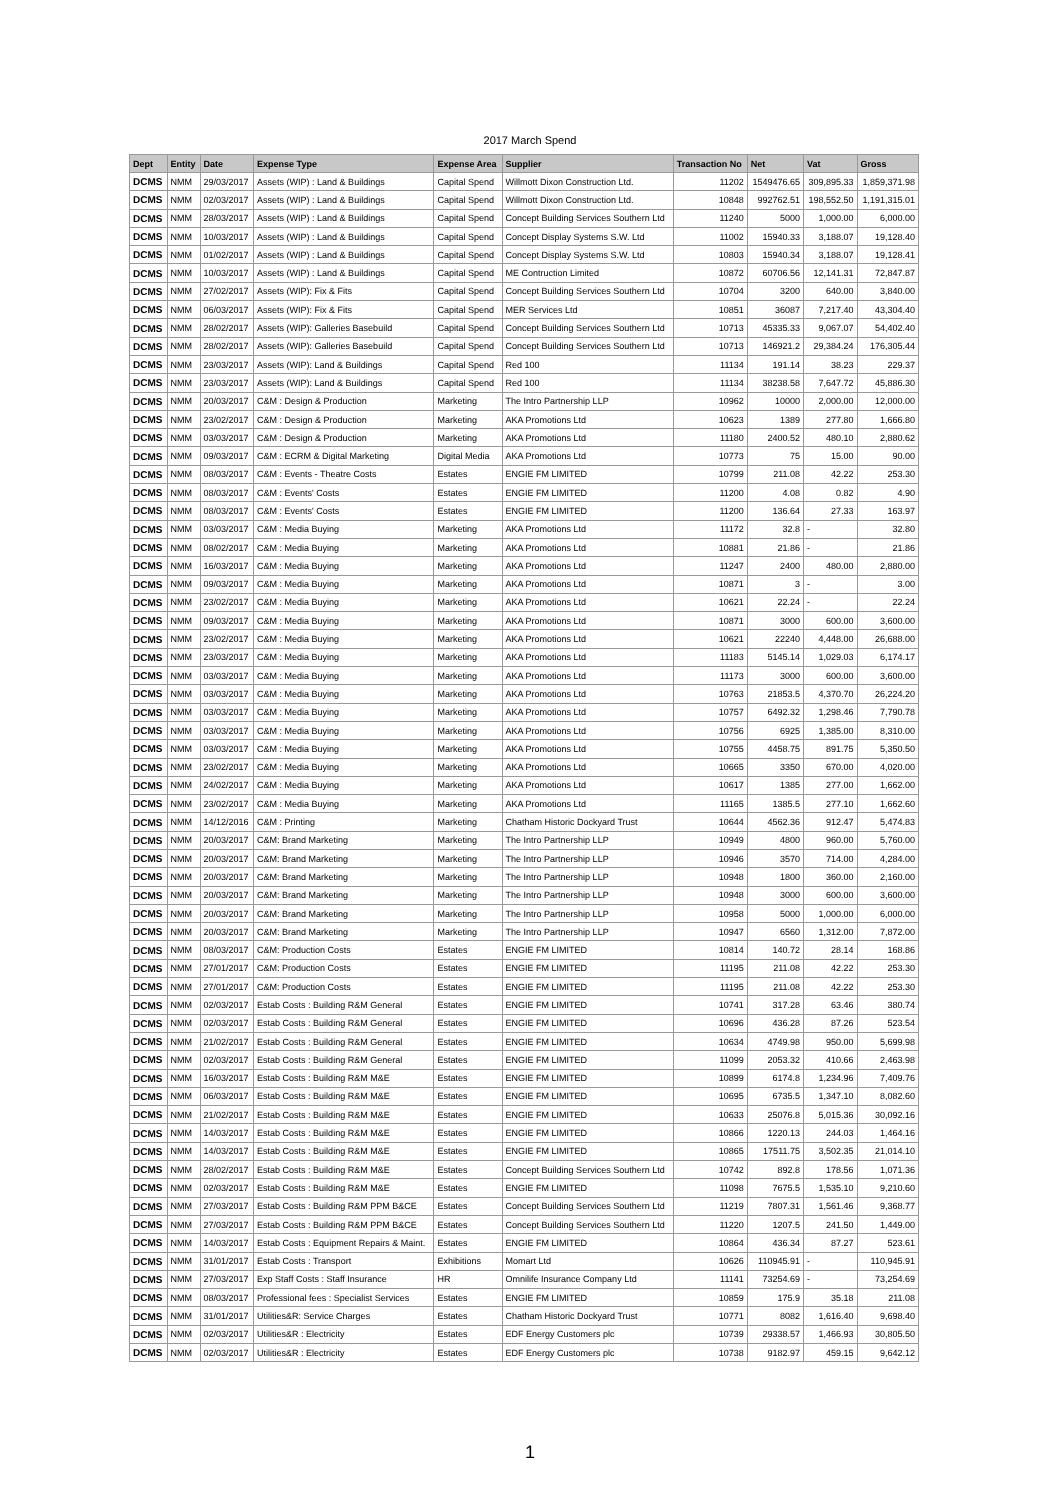2017 March Spend
| Dept | Entity | Date | Expense Type | Expense Area | Supplier | Transaction No | Net | Vat | Gross |
| --- | --- | --- | --- | --- | --- | --- | --- | --- | --- |
| DCMS | NMM | 29/03/2017 | Assets (WIP) : Land & Buildings | Capital Spend | Willmott Dixon Construction Ltd. | 11202 | 1549476.65 | 309,895.33 | 1,859,371.98 |
| DCMS | NMM | 02/03/2017 | Assets (WIP) : Land & Buildings | Capital Spend | Willmott Dixon Construction Ltd. | 10848 | 992762.51 | 198,552.50 | 1,191,315.01 |
| DCMS | NMM | 28/03/2017 | Assets (WIP) : Land & Buildings | Capital Spend | Concept Building Services Southern Ltd | 11240 | 5000 | 1,000.00 | 6,000.00 |
| DCMS | NMM | 10/03/2017 | Assets (WIP) : Land & Buildings | Capital Spend | Concept Display Systems S.W. Ltd | 11002 | 15940.33 | 3,188.07 | 19,128.40 |
| DCMS | NMM | 01/02/2017 | Assets (WIP) : Land & Buildings | Capital Spend | Concept Display Systems S.W. Ltd | 10803 | 15940.34 | 3,188.07 | 19,128.41 |
| DCMS | NMM | 10/03/2017 | Assets (WIP) : Land & Buildings | Capital Spend | ME Contruction Limited | 10872 | 60706.56 | 12,141.31 | 72,847.87 |
| DCMS | NMM | 27/02/2017 | Assets (WIP): Fix & Fits | Capital Spend | Concept Building Services Southern Ltd | 10704 | 3200 | 640.00 | 3,840.00 |
| DCMS | NMM | 06/03/2017 | Assets (WIP): Fix & Fits | Capital Spend | MER Services Ltd | 10851 | 36087 | 7,217.40 | 43,304.40 |
| DCMS | NMM | 28/02/2017 | Assets (WIP): Galleries Basebuild | Capital Spend | Concept Building Services Southern Ltd | 10713 | 45335.33 | 9,067.07 | 54,402.40 |
| DCMS | NMM | 28/02/2017 | Assets (WIP): Galleries Basebuild | Capital Spend | Concept Building Services Southern Ltd | 10713 | 146921.2 | 29,384.24 | 176,305.44 |
| DCMS | NMM | 23/03/2017 | Assets (WIP): Land & Buildings | Capital Spend | Red 100 | 11134 | 191.14 | 38.23 | 229.37 |
| DCMS | NMM | 23/03/2017 | Assets (WIP): Land & Buildings | Capital Spend | Red 100 | 11134 | 38238.58 | 7,647.72 | 45,886.30 |
| DCMS | NMM | 20/03/2017 | C&M : Design & Production | Marketing | The Intro Partnership LLP | 10962 | 10000 | 2,000.00 | 12,000.00 |
| DCMS | NMM | 23/02/2017 | C&M : Design & Production | Marketing | AKA Promotions Ltd | 10623 | 1389 | 277.80 | 1,666.80 |
| DCMS | NMM | 03/03/2017 | C&M : Design & Production | Marketing | AKA Promotions Ltd | 11180 | 2400.52 | 480.10 | 2,880.62 |
| DCMS | NMM | 09/03/2017 | C&M : ECRM & Digital Marketing | Digital Media | AKA Promotions Ltd | 10773 | 75 | 15.00 | 90.00 |
| DCMS | NMM | 08/03/2017 | C&M : Events - Theatre Costs | Estates | ENGIE FM LIMITED | 10799 | 211.08 | 42.22 | 253.30 |
| DCMS | NMM | 08/03/2017 | C&M : Events' Costs | Estates | ENGIE FM LIMITED | 11200 | 4.08 | 0.82 | 4.90 |
| DCMS | NMM | 08/03/2017 | C&M : Events' Costs | Estates | ENGIE FM LIMITED | 11200 | 136.64 | 27.33 | 163.97 |
| DCMS | NMM | 03/03/2017 | C&M : Media Buying | Marketing | AKA Promotions Ltd | 11172 | 32.8 | - | 32.80 |
| DCMS | NMM | 08/02/2017 | C&M : Media Buying | Marketing | AKA Promotions Ltd | 10881 | 21.86 | - | 21.86 |
| DCMS | NMM | 16/03/2017 | C&M : Media Buying | Marketing | AKA Promotions Ltd | 11247 | 2400 | 480.00 | 2,880.00 |
| DCMS | NMM | 09/03/2017 | C&M : Media Buying | Marketing | AKA Promotions Ltd | 10871 | 3 | - | 3.00 |
| DCMS | NMM | 23/02/2017 | C&M : Media Buying | Marketing | AKA Promotions Ltd | 10621 | 22.24 | - | 22.24 |
| DCMS | NMM | 09/03/2017 | C&M : Media Buying | Marketing | AKA Promotions Ltd | 10871 | 3000 | 600.00 | 3,600.00 |
| DCMS | NMM | 23/02/2017 | C&M : Media Buying | Marketing | AKA Promotions Ltd | 10621 | 22240 | 4,448.00 | 26,688.00 |
| DCMS | NMM | 23/03/2017 | C&M : Media Buying | Marketing | AKA Promotions Ltd | 11183 | 5145.14 | 1,029.03 | 6,174.17 |
| DCMS | NMM | 03/03/2017 | C&M : Media Buying | Marketing | AKA Promotions Ltd | 11173 | 3000 | 600.00 | 3,600.00 |
| DCMS | NMM | 03/03/2017 | C&M : Media Buying | Marketing | AKA Promotions Ltd | 10763 | 21853.5 | 4,370.70 | 26,224.20 |
| DCMS | NMM | 03/03/2017 | C&M : Media Buying | Marketing | AKA Promotions Ltd | 10757 | 6492.32 | 1,298.46 | 7,790.78 |
| DCMS | NMM | 03/03/2017 | C&M : Media Buying | Marketing | AKA Promotions Ltd | 10756 | 6925 | 1,385.00 | 8,310.00 |
| DCMS | NMM | 03/03/2017 | C&M : Media Buying | Marketing | AKA Promotions Ltd | 10755 | 4458.75 | 891.75 | 5,350.50 |
| DCMS | NMM | 23/02/2017 | C&M : Media Buying | Marketing | AKA Promotions Ltd | 10665 | 3350 | 670.00 | 4,020.00 |
| DCMS | NMM | 24/02/2017 | C&M : Media Buying | Marketing | AKA Promotions Ltd | 10617 | 1385 | 277.00 | 1,662.00 |
| DCMS | NMM | 23/02/2017 | C&M : Media Buying | Marketing | AKA Promotions Ltd | 11165 | 1385.5 | 277.10 | 1,662.60 |
| DCMS | NMM | 14/12/2016 | C&M : Printing | Marketing | Chatham Historic Dockyard Trust | 10644 | 4562.36 | 912.47 | 5,474.83 |
| DCMS | NMM | 20/03/2017 | C&M: Brand Marketing | Marketing | The Intro Partnership LLP | 10949 | 4800 | 960.00 | 5,760.00 |
| DCMS | NMM | 20/03/2017 | C&M: Brand Marketing | Marketing | The Intro Partnership LLP | 10946 | 3570 | 714.00 | 4,284.00 |
| DCMS | NMM | 20/03/2017 | C&M: Brand Marketing | Marketing | The Intro Partnership LLP | 10948 | 1800 | 360.00 | 2,160.00 |
| DCMS | NMM | 20/03/2017 | C&M: Brand Marketing | Marketing | The Intro Partnership LLP | 10948 | 3000 | 600.00 | 3,600.00 |
| DCMS | NMM | 20/03/2017 | C&M: Brand Marketing | Marketing | The Intro Partnership LLP | 10958 | 5000 | 1,000.00 | 6,000.00 |
| DCMS | NMM | 20/03/2017 | C&M: Brand Marketing | Marketing | The Intro Partnership LLP | 10947 | 6560 | 1,312.00 | 7,872.00 |
| DCMS | NMM | 08/03/2017 | C&M: Production Costs | Estates | ENGIE FM LIMITED | 10814 | 140.72 | 28.14 | 168.86 |
| DCMS | NMM | 27/01/2017 | C&M: Production Costs | Estates | ENGIE FM LIMITED | 11195 | 211.08 | 42.22 | 253.30 |
| DCMS | NMM | 27/01/2017 | C&M: Production Costs | Estates | ENGIE FM LIMITED | 11195 | 211.08 | 42.22 | 253.30 |
| DCMS | NMM | 02/03/2017 | Estab Costs : Building R&M General | Estates | ENGIE FM LIMITED | 10741 | 317.28 | 63.46 | 380.74 |
| DCMS | NMM | 02/03/2017 | Estab Costs : Building R&M General | Estates | ENGIE FM LIMITED | 10696 | 436.28 | 87.26 | 523.54 |
| DCMS | NMM | 21/02/2017 | Estab Costs : Building R&M General | Estates | ENGIE FM LIMITED | 10634 | 4749.98 | 950.00 | 5,699.98 |
| DCMS | NMM | 02/03/2017 | Estab Costs : Building R&M General | Estates | ENGIE FM LIMITED | 11099 | 2053.32 | 410.66 | 2,463.98 |
| DCMS | NMM | 16/03/2017 | Estab Costs : Building R&M M&E | Estates | ENGIE FM LIMITED | 10899 | 6174.8 | 1,234.96 | 7,409.76 |
| DCMS | NMM | 06/03/2017 | Estab Costs : Building R&M M&E | Estates | ENGIE FM LIMITED | 10695 | 6735.5 | 1,347.10 | 8,082.60 |
| DCMS | NMM | 21/02/2017 | Estab Costs : Building R&M M&E | Estates | ENGIE FM LIMITED | 10633 | 25076.8 | 5,015.36 | 30,092.16 |
| DCMS | NMM | 14/03/2017 | Estab Costs : Building R&M M&E | Estates | ENGIE FM LIMITED | 10866 | 1220.13 | 244.03 | 1,464.16 |
| DCMS | NMM | 14/03/2017 | Estab Costs : Building R&M M&E | Estates | ENGIE FM LIMITED | 10865 | 17511.75 | 3,502.35 | 21,014.10 |
| DCMS | NMM | 28/02/2017 | Estab Costs : Building R&M M&E | Estates | Concept Building Services Southern Ltd | 10742 | 892.8 | 178.56 | 1,071.36 |
| DCMS | NMM | 02/03/2017 | Estab Costs : Building R&M M&E | Estates | ENGIE FM LIMITED | 11098 | 7675.5 | 1,535.10 | 9,210.60 |
| DCMS | NMM | 27/03/2017 | Estab Costs : Building R&M PPM B&CE | Estates | Concept Building Services Southern Ltd | 11219 | 7807.31 | 1,561.46 | 9,368.77 |
| DCMS | NMM | 27/03/2017 | Estab Costs : Building R&M PPM B&CE | Estates | Concept Building Services Southern Ltd | 11220 | 1207.5 | 241.50 | 1,449.00 |
| DCMS | NMM | 14/03/2017 | Estab Costs : Equipment Repairs & Maint. | Estates | ENGIE FM LIMITED | 10864 | 436.34 | 87.27 | 523.61 |
| DCMS | NMM | 31/01/2017 | Estab Costs : Transport | Exhibitions | Momart Ltd | 10626 | 110945.91 | - | 110,945.91 |
| DCMS | NMM | 27/03/2017 | Exp Staff Costs : Staff Insurance | HR | Omnilife Insurance Company Ltd | 11141 | 73254.69 | - | 73,254.69 |
| DCMS | NMM | 08/03/2017 | Professional fees : Specialist Services | Estates | ENGIE FM LIMITED | 10859 | 175.9 | 35.18 | 211.08 |
| DCMS | NMM | 31/01/2017 | Utilities&R: Service Charges | Estates | Chatham Historic Dockyard Trust | 10771 | 8082 | 1,616.40 | 9,698.40 |
| DCMS | NMM | 02/03/2017 | Utilities&R : Electricity | Estates | EDF Energy Customers plc | 10739 | 29338.57 | 1,466.93 | 30,805.50 |
| DCMS | NMM | 02/03/2017 | Utilities&R : Electricity | Estates | EDF Energy Customers plc | 10738 | 9182.97 | 459.15 | 9,642.12 |
1